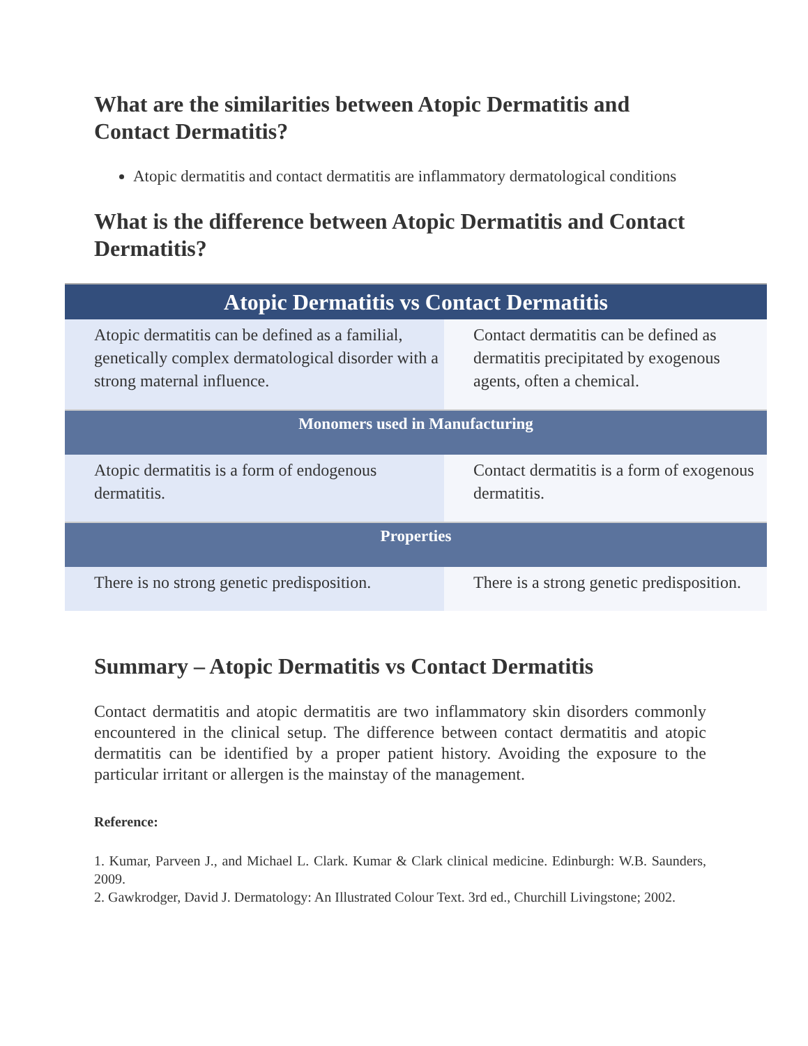What are the similarities between Atopic Dermatitis and Contact Dermatitis?
Atopic dermatitis and contact dermatitis are inflammatory dermatological conditions
What is the difference between Atopic Dermatitis and Contact Dermatitis?
| Atopic Dermatitis vs Contact Dermatitis | |
| --- | --- |
| Atopic dermatitis can be defined as a familial, genetically complex dermatological disorder with a strong maternal influence. | Contact dermatitis can be defined as dermatitis precipitated by exogenous agents, often a chemical. |
| Monomers used in Manufacturing | |
| Atopic dermatitis is a form of endogenous dermatitis. | Contact dermatitis is a form of exogenous dermatitis. |
| Properties | |
| There is no strong genetic predisposition. | There is a strong genetic predisposition. |
Summary – Atopic Dermatitis vs Contact Dermatitis
Contact dermatitis and atopic dermatitis are two inflammatory skin disorders commonly encountered in the clinical setup. The difference between contact dermatitis and atopic dermatitis can be identified by a proper patient history. Avoiding the exposure to the particular irritant or allergen is the mainstay of the management.
Reference:
1. Kumar, Parveen J., and Michael L. Clark. Kumar & Clark clinical medicine. Edinburgh: W.B. Saunders, 2009.
2. Gawkrodger, David J. Dermatology: An Illustrated Colour Text. 3rd ed., Churchill Livingstone; 2002.